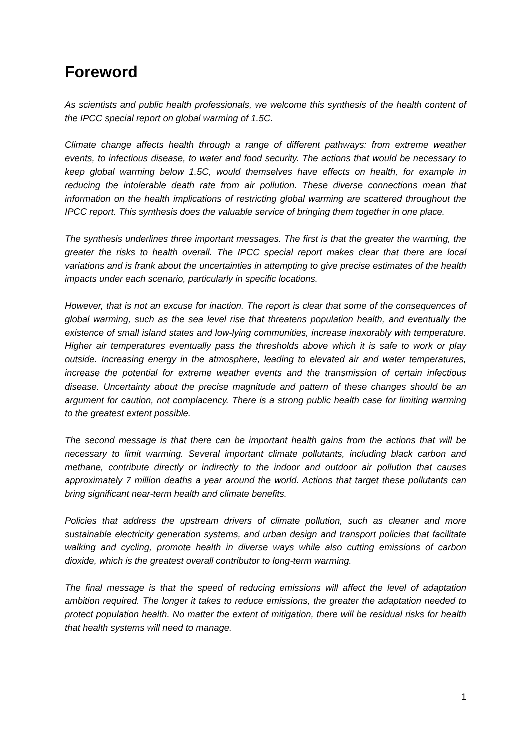Foreword
As scientists and public health professionals, we welcome this synthesis of the health content of the IPCC special report on global warming of 1.5C.
Climate change affects health through a range of different pathways: from extreme weather events, to infectious disease, to water and food security. The actions that would be necessary to keep global warming below 1.5C, would themselves have effects on health, for example in reducing the intolerable death rate from air pollution. These diverse connections mean that information on the health implications of restricting global warming are scattered throughout the IPCC report. This synthesis does the valuable service of bringing them together in one place.
The synthesis underlines three important messages. The first is that the greater the warming, the greater the risks to health overall. The IPCC special report makes clear that there are local variations and is frank about the uncertainties in attempting to give precise estimates of the health impacts under each scenario, particularly in specific locations.
However, that is not an excuse for inaction. The report is clear that some of the consequences of global warming, such as the sea level rise that threatens population health, and eventually the existence of small island states and low-lying communities, increase inexorably with temperature. Higher air temperatures eventually pass the thresholds above which it is safe to work or play outside. Increasing energy in the atmosphere, leading to elevated air and water temperatures, increase the potential for extreme weather events and the transmission of certain infectious disease. Uncertainty about the precise magnitude and pattern of these changes should be an argument for caution, not complacency. There is a strong public health case for limiting warming to the greatest extent possible.
The second message is that there can be important health gains from the actions that will be necessary to limit warming. Several important climate pollutants, including black carbon and methane, contribute directly or indirectly to the indoor and outdoor air pollution that causes approximately 7 million deaths a year around the world. Actions that target these pollutants can bring significant near-term health and climate benefits.
Policies that address the upstream drivers of climate pollution, such as cleaner and more sustainable electricity generation systems, and urban design and transport policies that facilitate walking and cycling, promote health in diverse ways while also cutting emissions of carbon dioxide, which is the greatest overall contributor to long-term warming.
The final message is that the speed of reducing emissions will affect the level of adaptation ambition required. The longer it takes to reduce emissions, the greater the adaptation needed to protect population health. No matter the extent of mitigation, there will be residual risks for health that health systems will need to manage.
1